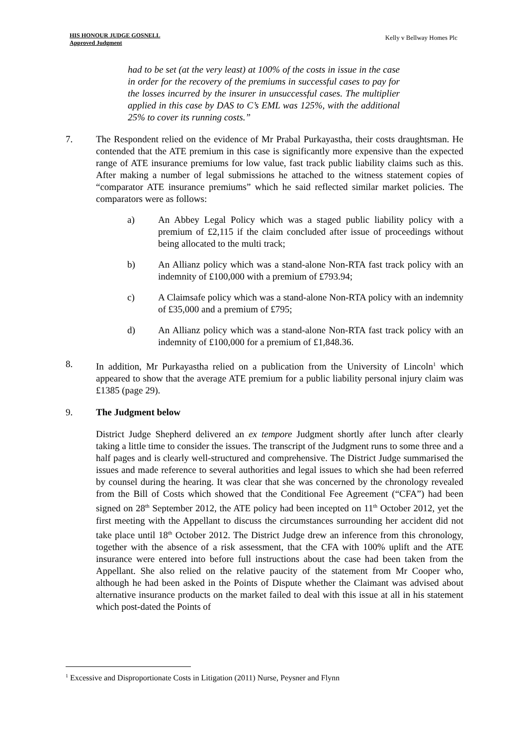HIS HONOUR JUDGE GOSNELL
Approved Judgment
Kelly v Bellway Homes Plc
had to be set (at the very least) at 100% of the costs in issue in the case in order for the recovery of the premiums in successful cases to pay for the losses incurred by the insurer in unsuccessful cases. The multiplier applied in this case by DAS to C’s EML was 125%, with the additional 25% to cover its running costs.”
7. The Respondent relied on the evidence of Mr Prabal Purkayastha, their costs draughtsman. He contended that the ATE premium in this case is significantly more expensive than the expected range of ATE insurance premiums for low value, fast track public liability claims such as this. After making a number of legal submissions he attached to the witness statement copies of “comparator ATE insurance premiums” which he said reflected similar market policies. The comparators were as follows:
a) An Abbey Legal Policy which was a staged public liability policy with a premium of £2,115 if the claim concluded after issue of proceedings without being allocated to the multi track;
b) An Allianz policy which was a stand-alone Non-RTA fast track policy with an indemnity of £100,000 with a premium of £793.94;
c) A Claimsafe policy which was a stand-alone Non-RTA policy with an indemnity of £35,000 and a premium of £795;
d) An Allianz policy which was a stand-alone Non-RTA fast track policy with an indemnity of £100,000 for a premium of £1,848.36.
8. In addition, Mr Purkayastha relied on a publication from the University of Lincoln<sup>1</sup> which appeared to show that the average ATE premium for a public liability personal injury claim was £1385 (page 29).
9. The Judgment below
District Judge Shepherd delivered an ex tempore Judgment shortly after lunch after clearly taking a little time to consider the issues. The transcript of the Judgment runs to some three and a half pages and is clearly well-structured and comprehensive. The District Judge summarised the issues and made reference to several authorities and legal issues to which she had been referred by counsel during the hearing. It was clear that she was concerned by the chronology revealed from the Bill of Costs which showed that the Conditional Fee Agreement (“CFA”) had been signed on 28<sup>th</sup> September 2012, the ATE policy had been incepted on 11<sup>th</sup> October 2012, yet the first meeting with the Appellant to discuss the circumstances surrounding her accident did not take place until 18<sup>th</sup> October 2012. The District Judge drew an inference from this chronology, together with the absence of a risk assessment, that the CFA with 100% uplift and the ATE insurance were entered into before full instructions about the case had been taken from the Appellant. She also relied on the relative paucity of the statement from Mr Cooper who, although he had been asked in the Points of Dispute whether the Claimant was advised about alternative insurance products on the market failed to deal with this issue at all in his statement which post-dated the Points of
<sup>1</sup> Excessive and Disproportionate Costs in Litigation (2011) Nurse, Peysner and Flynn